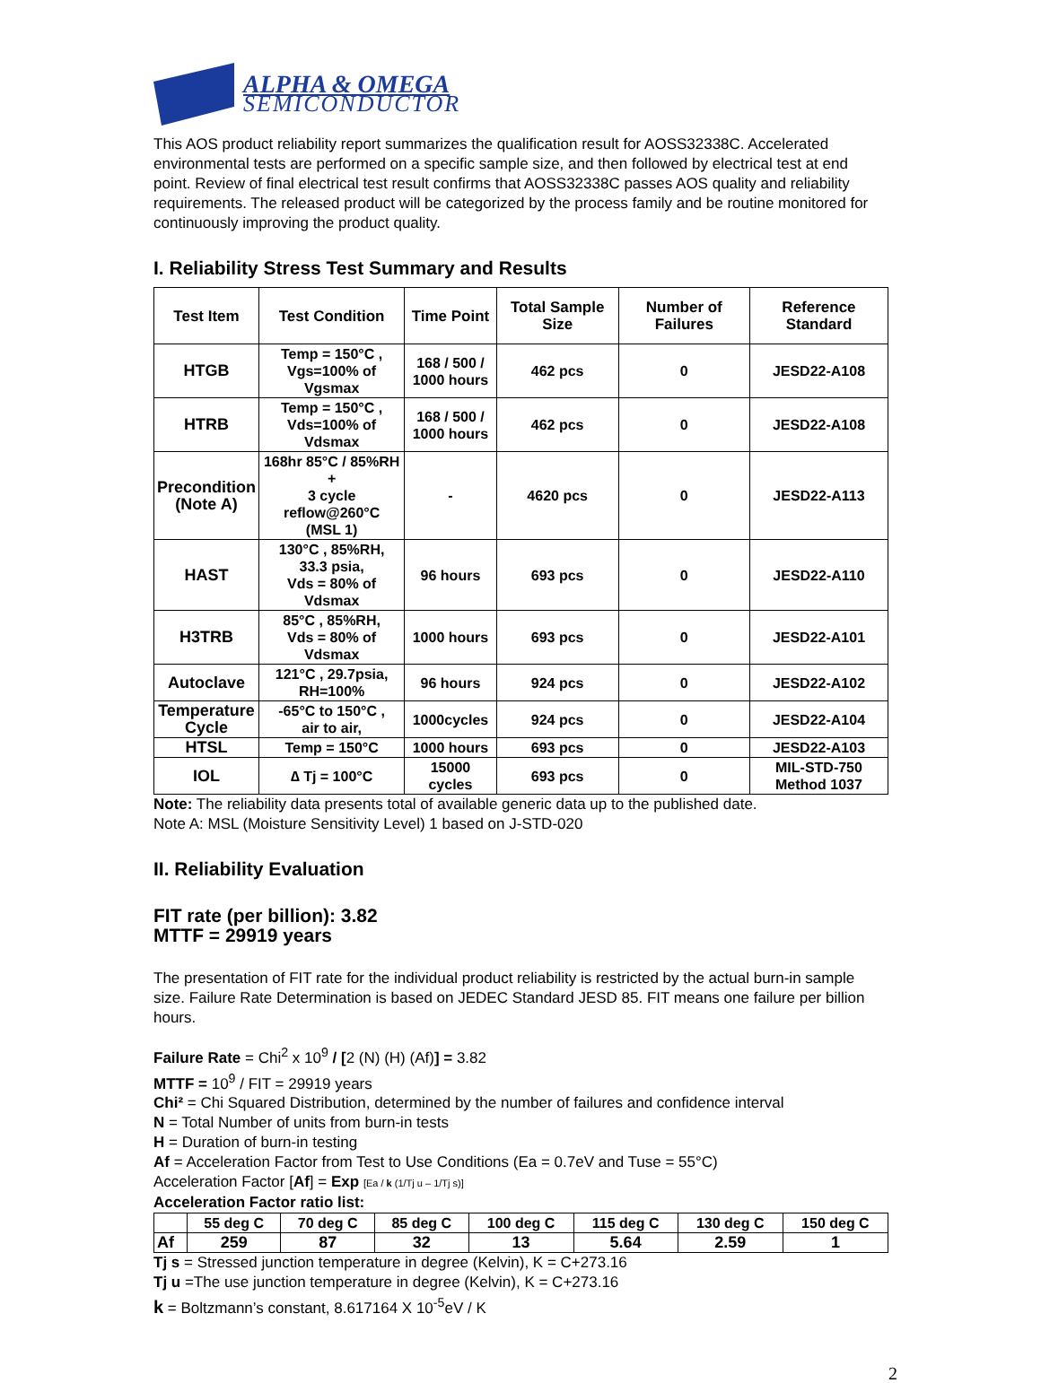ALPHA & OMEGA
SEMICONDUCTOR
This AOS product reliability report summarizes the qualification result for AOSS32338C. Accelerated environmental tests are performed on a specific sample size, and then followed by electrical test at end point. Review of final electrical test result confirms that AOSS32338C passes AOS quality and reliability requirements. The released product will be categorized by the process family and be routine monitored for continuously improving the product quality.
I. Reliability Stress Test Summary and Results
| Test Item | Test Condition | Time Point | Total Sample Size | Number of Failures | Reference Standard |
| --- | --- | --- | --- | --- | --- |
| HTGB | Temp = 150°C , Vgs=100% of Vgsmax | 168 / 500 / 1000 hours | 462 pcs | 0 | JESD22-A108 |
| HTRB | Temp = 150°C , Vds=100% of Vdsmax | 168 / 500 / 1000 hours | 462 pcs | 0 | JESD22-A108 |
| Precondition (Note A) | 168hr 85°C / 85%RH + 3 cycle reflow@260°C (MSL 1) | - | 4620 pcs | 0 | JESD22-A113 |
| HAST | 130°C , 85%RH, 33.3 psia, Vds = 80% of Vdsmax | 96 hours | 693 pcs | 0 | JESD22-A110 |
| H3TRB | 85°C , 85%RH, Vds = 80% of Vdsmax | 1000 hours | 693 pcs | 0 | JESD22-A101 |
| Autoclave | 121°C , 29.7psia, RH=100% | 96 hours | 924 pcs | 0 | JESD22-A102 |
| Temperature Cycle | -65°C to 150°C , air to air, | 1000cycles | 924 pcs | 0 | JESD22-A104 |
| HTSL | Temp = 150°C | 1000 hours | 693 pcs | 0 | JESD22-A103 |
| IOL | ∆ Tj = 100°C | 15000 cycles | 693 pcs | 0 | MIL-STD-750 Method 1037 |
Note: The reliability data presents total of available generic data up to the published date.
Note A: MSL (Moisture Sensitivity Level) 1 based on J-STD-020
II. Reliability Evaluation
FIT rate (per billion): 3.82
MTTF = 29919 years
The presentation of FIT rate for the individual product reliability is restricted by the actual burn-in sample size. Failure Rate Determination is based on JEDEC Standard JESD 85. FIT means one failure per billion hours.
Failure Rate = Chi<sup>2</sup> x 10<sup>9</sup> / [2 (N) (H) (Af)] = 3.82
MTTF = 10<sup>9</sup> / FIT = 29919 years
Chi² = Chi Squared Distribution, determined by the number of failures and confidence interval
N = Total Number of units from burn-in tests
H = Duration of burn-in testing
Af = Acceleration Factor from Test to Use Conditions (Ea = 0.7eV and Tuse = 55°C)
Acceleration Factor [Af] = Exp [Ea / k (1/Tj u – 1/Tj s)]
Acceleration Factor ratio list:
| | 55 deg C | 70 deg C | 85 deg C | 100 deg C | 115 deg C | 130 deg C | 150 deg C |
| --- | --- | --- | --- | --- | --- | --- | --- |
| Af | 259 | 87 | 32 | 13 | 5.64 | 2.59 | 1 |
Tj s = Stressed junction temperature in degree (Kelvin), K = C+273.16
Tj u =The use junction temperature in degree (Kelvin), K = C+273.16
k = Boltzmann’s constant, 8.617164 X 10<sup>-5</sup>eV / K
2